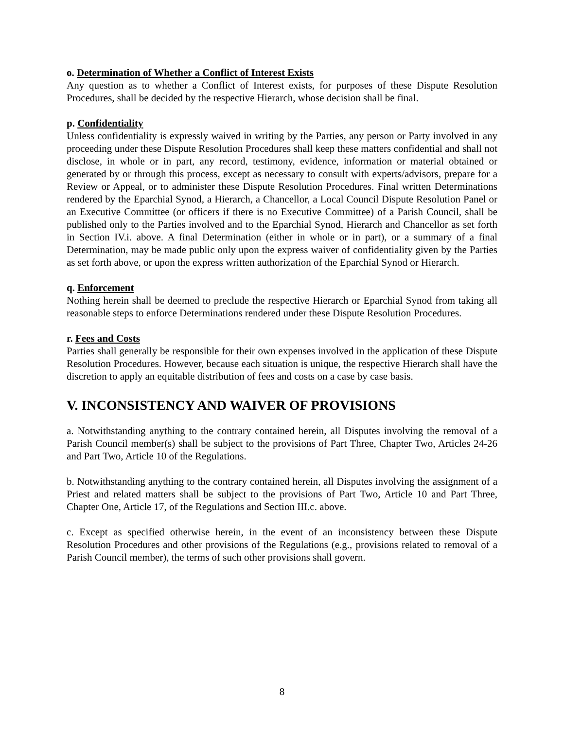o. Determination of Whether a Conflict of Interest Exists
Any question as to whether a Conflict of Interest exists, for purposes of these Dispute Resolution Procedures, shall be decided by the respective Hierarch, whose decision shall be final.
p. Confidentiality
Unless confidentiality is expressly waived in writing by the Parties, any person or Party involved in any proceeding under these Dispute Resolution Procedures shall keep these matters confidential and shall not disclose, in whole or in part, any record, testimony, evidence, information or material obtained or generated by or through this process, except as necessary to consult with experts/advisors, prepare for a Review or Appeal, or to administer these Dispute Resolution Procedures. Final written Determinations rendered by the Eparchial Synod, a Hierarch, a Chancellor, a Local Council Dispute Resolution Panel or an Executive Committee (or officers if there is no Executive Committee) of a Parish Council, shall be published only to the Parties involved and to the Eparchial Synod, Hierarch and Chancellor as set forth in Section IV.i. above. A final Determination (either in whole or in part), or a summary of a final Determination, may be made public only upon the express waiver of confidentiality given by the Parties as set forth above, or upon the express written authorization of the Eparchial Synod or Hierarch.
q. Enforcement
Nothing herein shall be deemed to preclude the respective Hierarch or Eparchial Synod from taking all reasonable steps to enforce Determinations rendered under these Dispute Resolution Procedures.
r. Fees and Costs
Parties shall generally be responsible for their own expenses involved in the application of these Dispute Resolution Procedures. However, because each situation is unique, the respective Hierarch shall have the discretion to apply an equitable distribution of fees and costs on a case by case basis.
V. INCONSISTENCY AND WAIVER OF PROVISIONS
a. Notwithstanding anything to the contrary contained herein, all Disputes involving the removal of a Parish Council member(s) shall be subject to the provisions of Part Three, Chapter Two, Articles 24-26 and Part Two, Article 10 of the Regulations.
b. Notwithstanding anything to the contrary contained herein, all Disputes involving the assignment of a Priest and related matters shall be subject to the provisions of Part Two, Article 10 and Part Three, Chapter One, Article 17, of the Regulations and Section III.c. above.
c. Except as specified otherwise herein, in the event of an inconsistency between these Dispute Resolution Procedures and other provisions of the Regulations (e.g., provisions related to removal of a Parish Council member), the terms of such other provisions shall govern.
8